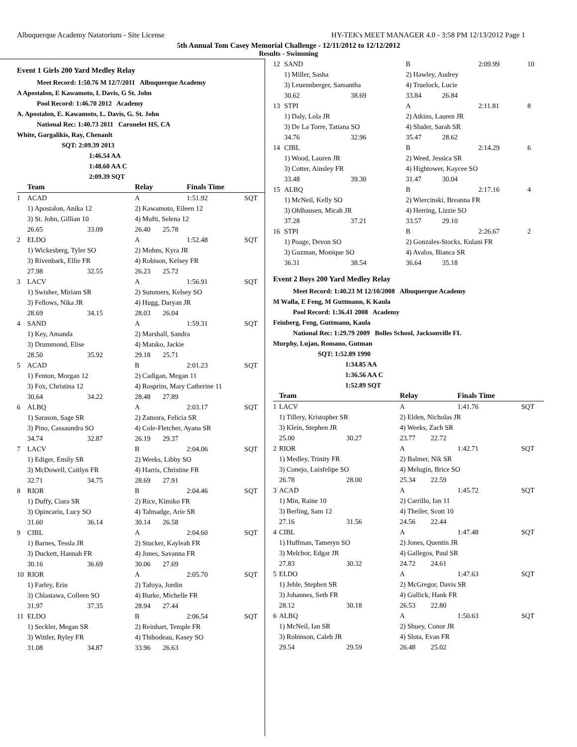Albuquerque Academy Natatorium - Site License HY-TEK's MEET MANAGER 4.0 - 3:58 PM 12/13/2012 Page 1
5th Annual Tom Casey Memorial Challenge - 12/11/2012 to 12/12/2012
Results - Swimming
Event 1 Girls 200 Yard Medley Relay
| Meet Record: 1:50.76 M 12/7/2011 Albuquerque Academy |
| A Apostalon, E Kawamoto, L Davis, G St. John |
| Pool Record: 1:46.70 2012 Academy |
| A. Apostalon, E. Kawamoto, L. Davis, G. St. John |
| National Rec: 1:40.73 2011 Caronelet HS, CA |
| White, Gargalikis, Ray, Chenanlt |
| SQT: 2:09.39 2013 |
| 1:46.54 AA |
| 1:48.60 AA C |
| 2:09.39 SQT |
| | Team | | Relay | | Finals Time | |
| 1 | ACAD | | A | | 1:51.92 | SQT |
| | 1) Apostalon, Anika 12 | | 2) Kawamoto, Eileen 12 | | | |
| | 3) St. John, Gillian 10 | | 4) Mufti, Selena 12 | | | |
| | 26.65 | 33.09 | 26.40 | 25.78 | | |
| 2 | ELDO | | A | | 1:52.48 | SQT |
| | 1) Wickesberg, Tyler SO | | 2) Mohns, Kyra JR | | | |
| | 3) Rivenbark, Ellie FR | | 4) Robison, Kelsey FR | | | |
| | 27.98 | 32.55 | 26.23 | 25.72 | | |
| 3 | LACV | | A | | 1:56.91 | SQT |
| | 1) Swisher, Miriam SR | | 2) Summers, Kelsey SO | | | |
| | 3) Fellows, Nika JR | | 4) Hugg, Daryan JR | | | |
| | 28.69 | 34.15 | 28.03 | 26.04 | | |
| 4 | SAND | | A | | 1:59.31 | SQT |
| | 1) Key, Amanda | | 2) Marshall, Sandra | | | |
| | 3) Drummond, Elise | | 4) Matsko, Jackie | | | |
| | 28.50 | 35.92 | 29.18 | 25.71 | | |
| 5 | ACAD | | B | | 2:01.23 | SQT |
| | 1) Fenton, Morgan 12 | | 2) Cadigan, Megan 11 | | | |
| | 3) Fox, Christina 12 | | 4) Rosprim, Mary Catherine 11 | | | |
| | 30.64 | 34.22 | 28.48 | 27.89 | | |
| 6 | ALBQ | | A | | 2:03.17 | SQT |
| | 1) Sarason, Sage SR | | 2) Zamora, Felicia SR | | | |
| | 3) Pino, Cassaundra SO | | 4) Cole-Fletcher, Ayana SR | | | |
| | 34.74 | 32.87 | 26.19 | 29.37 | | |
| 7 | LACV | | B | | 2:04.06 | SQT |
| | 1) Ediger, Emily SR | | 2) Weeks, Libby SO | | | |
| | 3) McDowell, Caitlyn FR | | 4) Harris, Christine FR | | | |
| | 32.71 | 34.75 | 28.69 | 27.91 | | |
| 8 | RIOR | | B | | 2:04.46 | SQT |
| | 1) Duffy, Ciara SR | | 2) Rice, Kimiko FR | | | |
| | 3) Opincariu, Lucy SO | | 4) Talmadge, Arie SR | | | |
| | 31.60 | 36.14 | 30.14 | 26.58 | | |
| 9 | CIBL | | A | | 2:04.60 | SQT |
| | 1) Barnes, Tessla JR | | 2) Stucker, Kayleah FR | | | |
| | 3) Duckett, Hannah FR | | 4) Jones, Savanna FR | | | |
| | 30.16 | 36.69 | 30.06 | 27.69 | | |
| 10 | RIOR | | A | | 2:05.70 | SQT |
| | 1) Farley, Erin | | 2) Tafoya, Jordin | | | |
| | 3) Chlastawa, Colleen SO | | 4) Burke, Michelle FR | | | |
| | 31.97 | 37.35 | 28.94 | 27.44 | | |
| 11 | ELDO | | B | | 2:06.54 | SQT |
| | 1) Seckler, Megan SR | | 2) Reinhart, Temple FR | | | |
| | 3) Wittler, Ryley FR | | 4) Thibodeau, Kasey SO | | | |
| | 31.08 | 34.87 | 33.96 | 26.63 | | |
| 12 | SAND | | B | | 2:09.99 | 10 |
| | 1) Miller, Sasha | | 2) Hawley, Audrey | | | |
| | 3) Leuennberger, Samantha | | 4) Truelock, Lucie | | | |
| | 30.62 | 38.69 | 33.84 | 26.84 | | |
| 13 | STPI | | A | | 2:11.81 | 8 |
| | 1) Daly, Lola JR | | 2) Atkins, Lauren JR | | | |
| | 3) De La Torre, Tatiana SO | | 4) Sluder, Sarah SR | | | |
| | 34.76 | 32.96 | 35.47 | 28.62 | | |
| 14 | CIBL | | B | | 2:14.29 | 6 |
| | 1) Wood, Lauren JR | | 2) Weed, Jessica SR | | | |
| | 3) Cotter, Ainsley FR | | 4) Hightower, Kaycee SO | | | |
| | 33.48 | 39.30 | 31.47 | 30.04 | | |
| 15 | ALBQ | | B | | 2:17.16 | 4 |
| | 1) McNeil, Kelly SO | | 2) Wiercinski, Breanna FR | | | |
| | 3) Ohlhausen, Micah JR | | 4) Herring, Lizzie SO | | | |
| | 37.28 | 37.21 | 33.57 | 29.10 | | |
| 16 | STPI | | B | | 2:26.67 | 2 |
| | 1) Poage, Devon SO | | 2) Gonzales-Stocks, Kulani FR | | | |
| | 3) Guzman, Monique SO | | 4) Avalos, Bianca SR | | | |
| | 36.31 | 38.54 | 36.64 | 35.18 | | |
Event 2 Boys 200 Yard Medley Relay
| Meet Record: 1:40.23 M 12/10/2008 Albuquerque Academy |
| M Walla, E Feng, M Guttmann, K Kaula |
| Pool Record: 1:36.41 2008 Academy |
| Feinberg, Feng, Guttmann, Kaula |
| National Rec: 1:29.79 2009 Bolles School, Jacksonville FL |
| Murphy, Lujan, Romano, Gutman |
| SQT: 1:52.89 1990 |
| 1:34.85 AA |
| 1:36.56 AA C |
| 1:52.89 SQT |
| | Team | | Relay | | Finals Time | |
| 1 | LACV | | A | | 1:41.76 | SQT |
| | 1) Tillery, Kristopher SR | | 2) Elden, Nicholas JR | | | |
| | 3) Klein, Stephen JR | | 4) Weeks, Zach SR | | | |
| | 25.00 | 30.27 | 23.77 | 22.72 | | |
| 2 | RIOR | | A | | 1:42.71 | SQT |
| | 1) Medley, Trinity FR | | 2) Balmer, Nik SR | | | |
| | 3) Conejo, Luisfelipe SO | | 4) Melugin, Brice SO | | | |
| | 26.78 | 28.00 | 25.34 | 22.59 | | |
| 3 | ACAD | | A | | 1:45.72 | SQT |
| | 1) Min, Raine 10 | | 2) Carrillo, Ian 11 | | | |
| | 3) Berling, Sam 12 | | 4) Theiler, Scott 10 | | | |
| | 27.16 | 31.56 | 24.56 | 22.44 | | |
| 4 | CIBL | | A | | 1:47.48 | SQT |
| | 1) Huffman, Tameryn SO | | 2) Jones, Quentin JR | | | |
| | 3) Melchor, Edgar JR | | 4) Gallegos, Paul SR | | | |
| | 27.83 | 30.32 | 24.72 | 24.61 | | |
| 5 | ELDO | | A | | 1:47.63 | SQT |
| | 1) Jehle, Stephen SR | | 2) McGregor, Davis SR | | | |
| | 3) Johannes, Seth FR | | 4) Gullick, Hank FR | | | |
| | 28.12 | 30.18 | 26.53 | 22.80 | | |
| 6 | ALBQ | | A | | 1:50.63 | SQT |
| | 1) McNeil, Ian SR | | 2) Shuey, Conor JR | | | |
| | 3) Robinson, Caleb JR | | 4) Slota, Evan FR | | | |
| | 29.54 | 29.59 | 26.48 | 25.02 | | |